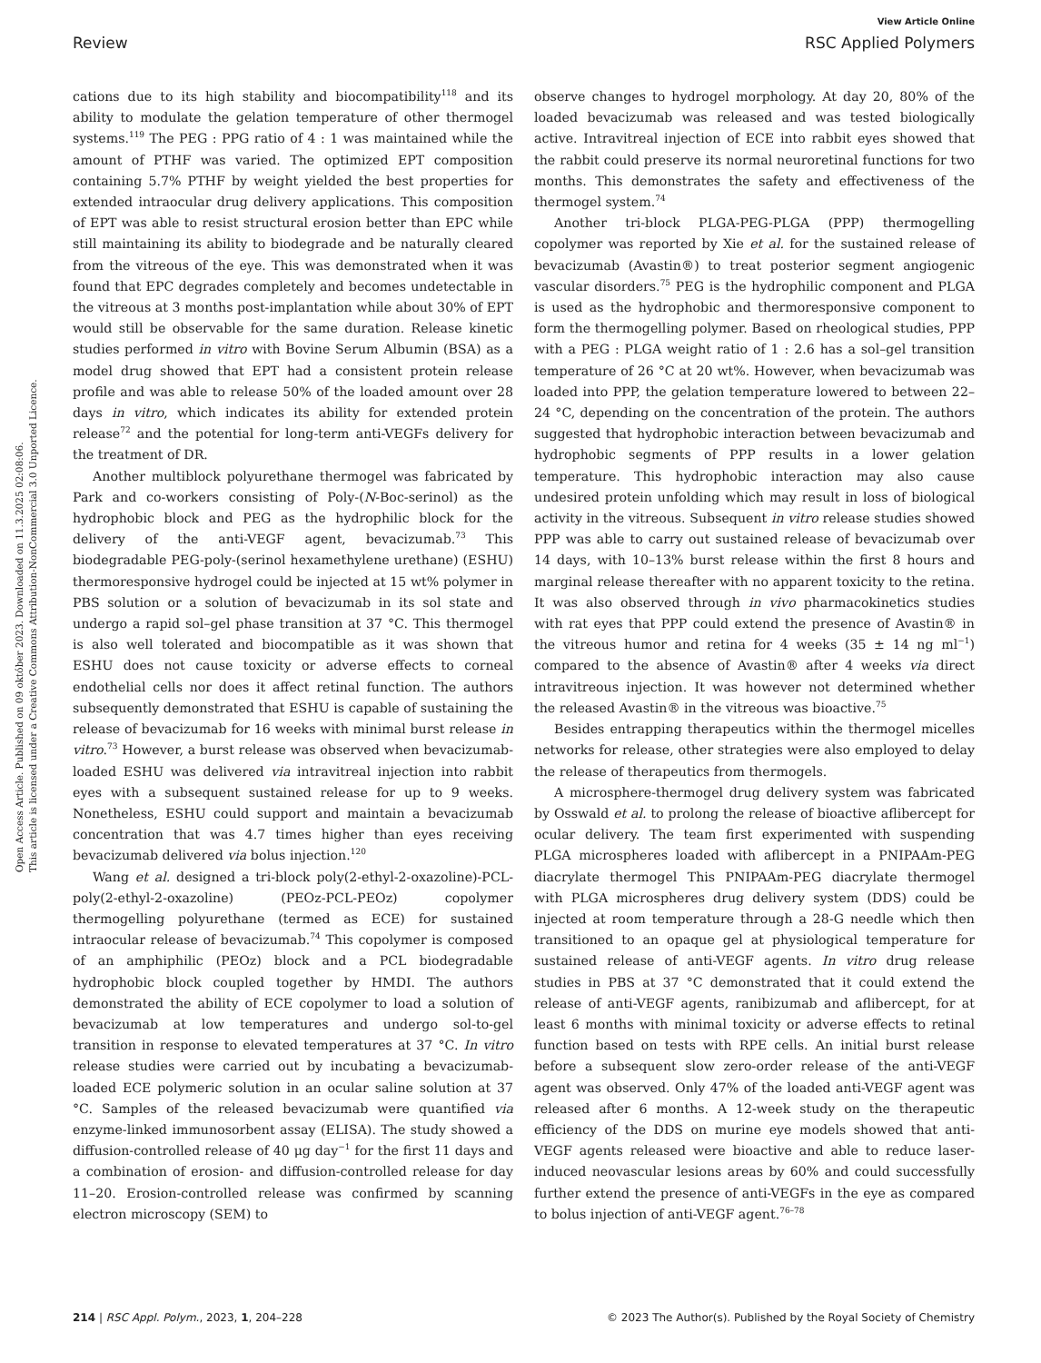View Article Online
Review RSC Applied Polymers
Open Access Article. Published on 09 október 2023. Downloaded on 11.3.2025 02:08:06.
This article is licensed under a Creative Commons Attribution-NonCommercial 3.0 Unported Licence.
cations due to its high stability and biocompatibility<sup>118</sup> and its ability to modulate the gelation temperature of other thermogel systems.<sup>119</sup> The PEG : PPG ratio of 4 : 1 was maintained while the amount of PTHF was varied. The optimized EPT composition containing 5.7% PTHF by weight yielded the best properties for extended intraocular drug delivery applications. This composition of EPT was able to resist structural erosion better than EPC while still maintaining its ability to biodegrade and be naturally cleared from the vitreous of the eye. This was demonstrated when it was found that EPC degrades completely and becomes undetectable in the vitreous at 3 months post-implantation while about 30% of EPT would still be observable for the same duration. Release kinetic studies performed in vitro with Bovine Serum Albumin (BSA) as a model drug showed that EPT had a consistent protein release profile and was able to release 50% of the loaded amount over 28 days in vitro, which indicates its ability for extended protein release<sup>72</sup> and the potential for long-term anti-VEGFs delivery for the treatment of DR.
Another multiblock polyurethane thermogel was fabricated by Park and co-workers consisting of Poly-(N-Boc-serinol) as the hydrophobic block and PEG as the hydrophilic block for the delivery of the anti-VEGF agent, bevacizumab.<sup>73</sup> This biodegradable PEG-poly-(serinol hexamethylene urethane) (ESHU) thermoresponsive hydrogel could be injected at 15 wt% polymer in PBS solution or a solution of bevacizumab in its sol state and undergo a rapid sol–gel phase transition at 37 °C. This thermogel is also well tolerated and biocompatible as it was shown that ESHU does not cause toxicity or adverse effects to corneal endothelial cells nor does it affect retinal function. The authors subsequently demonstrated that ESHU is capable of sustaining the release of bevacizumab for 16 weeks with minimal burst release in vitro.<sup>73</sup> However, a burst release was observed when bevacizumab-loaded ESHU was delivered via intravitreal injection into rabbit eyes with a subsequent sustained release for up to 9 weeks. Nonetheless, ESHU could support and maintain a bevacizumab concentration that was 4.7 times higher than eyes receiving bevacizumab delivered via bolus injection.<sup>120</sup>
Wang et al. designed a tri-block poly(2-ethyl-2-oxazoline)-PCL-poly(2-ethyl-2-oxazoline) (PEOz-PCL-PEOz) copolymer thermogelling polyurethane (termed as ECE) for sustained intraocular release of bevacizumab.<sup>74</sup> This copolymer is composed of an amphiphilic (PEOz) block and a PCL biodegradable hydrophobic block coupled together by HMDI. The authors demonstrated the ability of ECE copolymer to load a solution of bevacizumab at low temperatures and undergo sol-to-gel transition in response to elevated temperatures at 37 °C. In vitro release studies were carried out by incubating a bevacizumab-loaded ECE polymeric solution in an ocular saline solution at 37 °C. Samples of the released bevacizumab were quantified via enzyme-linked immunosorbent assay (ELISA). The study showed a diffusion-controlled release of 40 μg day<sup>−1</sup> for the first 11 days and a combination of erosion- and diffusion-controlled release for day 11–20. Erosion-controlled release was confirmed by scanning electron microscopy (SEM) to
observe changes to hydrogel morphology. At day 20, 80% of the loaded bevacizumab was released and was tested biologically active. Intravitreal injection of ECE into rabbit eyes showed that the rabbit could preserve its normal neuroretinal functions for two months. This demonstrates the safety and effectiveness of the thermogel system.<sup>74</sup>
Another tri-block PLGA-PEG-PLGA (PPP) thermogelling copolymer was reported by Xie et al. for the sustained release of bevacizumab (Avastin®) to treat posterior segment angiogenic vascular disorders.<sup>75</sup> PEG is the hydrophilic component and PLGA is used as the hydrophobic and thermoresponsive component to form the thermogelling polymer. Based on rheological studies, PPP with a PEG : PLGA weight ratio of 1 : 2.6 has a sol–gel transition temperature of 26 °C at 20 wt%. However, when bevacizumab was loaded into PPP, the gelation temperature lowered to between 22–24 °C, depending on the concentration of the protein. The authors suggested that hydrophobic interaction between bevacizumab and hydrophobic segments of PPP results in a lower gelation temperature. This hydrophobic interaction may also cause undesired protein unfolding which may result in loss of biological activity in the vitreous. Subsequent in vitro release studies showed PPP was able to carry out sustained release of bevacizumab over 14 days, with 10–13% burst release within the first 8 hours and marginal release thereafter with no apparent toxicity to the retina. It was also observed through in vivo pharmacokinetics studies with rat eyes that PPP could extend the presence of Avastin® in the vitreous humor and retina for 4 weeks (35 ± 14 ng ml<sup>−1</sup>) compared to the absence of Avastin® after 4 weeks via direct intravitreous injection. It was however not determined whether the released Avastin® in the vitreous was bioactive.<sup>75</sup>
Besides entrapping therapeutics within the thermogel micelles networks for release, other strategies were also employed to delay the release of therapeutics from thermogels.
A microsphere-thermogel drug delivery system was fabricated by Osswald et al. to prolong the release of bioactive aflibercept for ocular delivery. The team first experimented with suspending PLGA microspheres loaded with aflibercept in a PNIPAAm-PEG diacrylate thermogel This PNIPAAm-PEG diacrylate thermogel with PLGA microspheres drug delivery system (DDS) could be injected at room temperature through a 28-G needle which then transitioned to an opaque gel at physiological temperature for sustained release of anti-VEGF agents. In vitro drug release studies in PBS at 37 °C demonstrated that it could extend the release of anti-VEGF agents, ranibizumab and aflibercept, for at least 6 months with minimal toxicity or adverse effects to retinal function based on tests with RPE cells. An initial burst release before a subsequent slow zero-order release of the anti-VEGF agent was observed. Only 47% of the loaded anti-VEGF agent was released after 6 months. A 12-week study on the therapeutic efficiency of the DDS on murine eye models showed that anti-VEGF agents released were bioactive and able to reduce laser-induced neovascular lesions areas by 60% and could successfully further extend the presence of anti-VEGFs in the eye as compared to bolus injection of anti-VEGF agent.<sup>76–78</sup>
214 | RSC Appl. Polym., 2023, 1, 204–228 © 2023 The Author(s). Published by the Royal Society of Chemistry